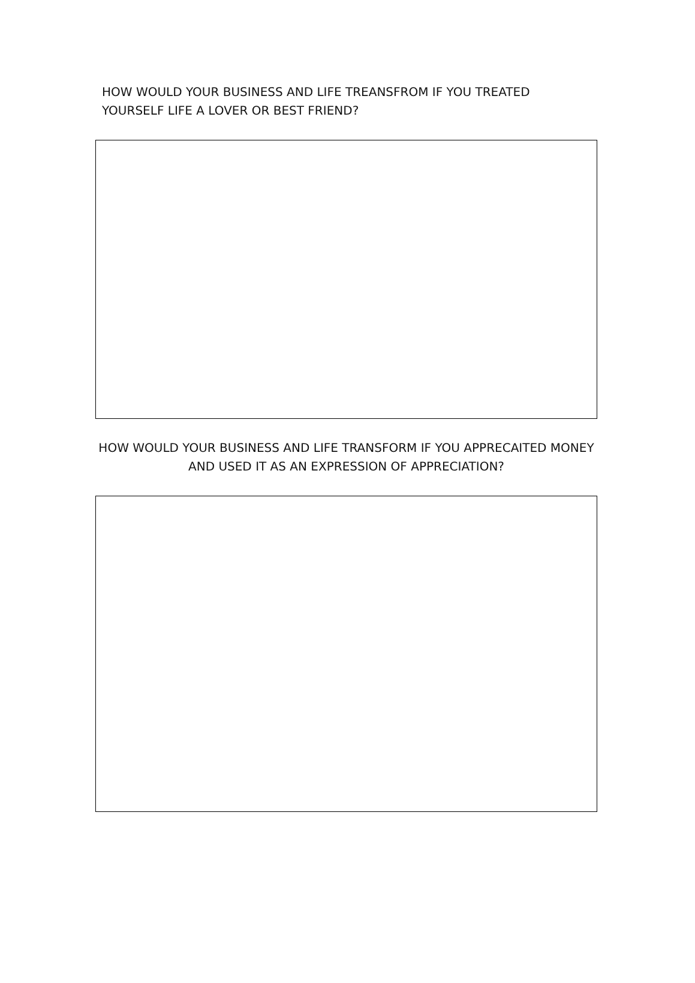HOW WOULD YOUR BUSINESS AND LIFE TREANSFROM IF YOU TREATED YOURSELF LIFE A LOVER OR BEST FRIEND?
HOW WOULD YOUR BUSINESS AND LIFE TRANSFORM IF YOU APPRECAITED MONEY AND USED IT AS AN EXPRESSION OF APPRECIATION?